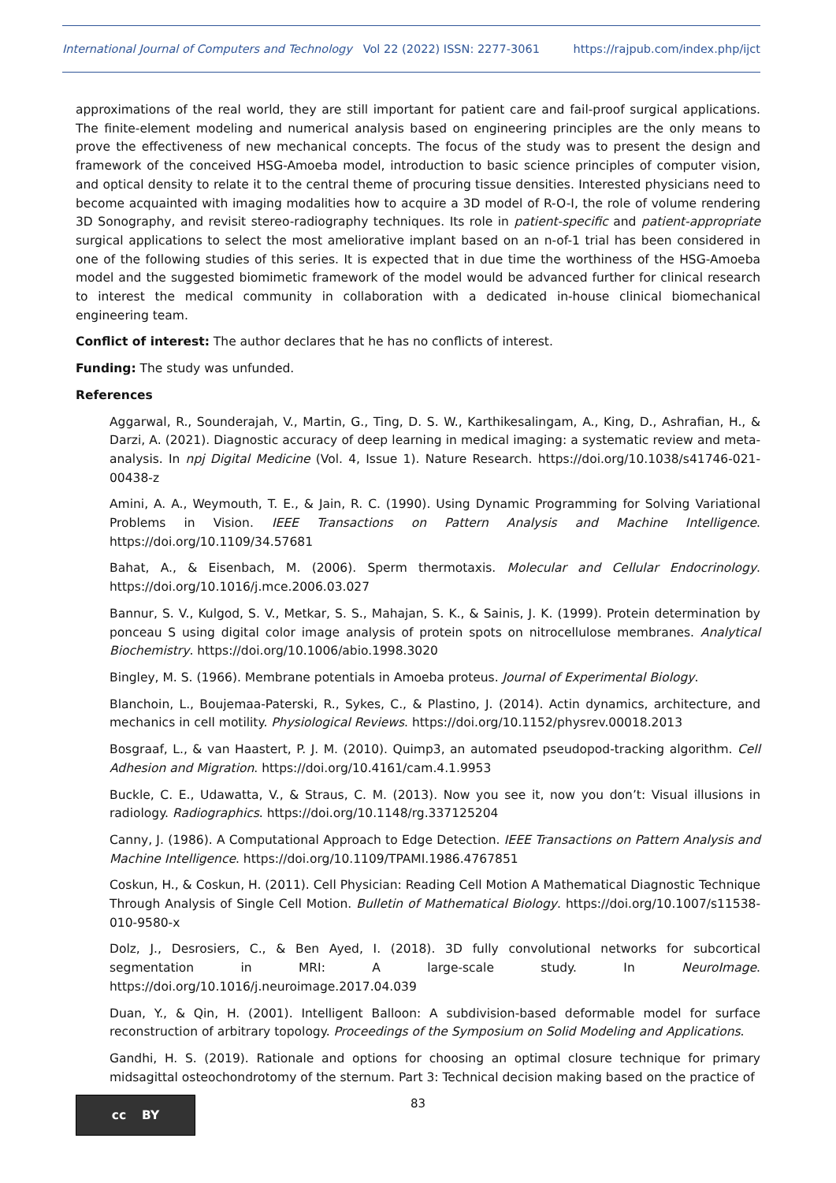International Journal of Computers and Technology Vol 22 (2022) ISSN: 2277-3061 https://rajpub.com/index.php/ijct
approximations of the real world, they are still important for patient care and fail-proof surgical applications. The finite-element modeling and numerical analysis based on engineering principles are the only means to prove the effectiveness of new mechanical concepts. The focus of the study was to present the design and framework of the conceived HSG-Amoeba model, introduction to basic science principles of computer vision, and optical density to relate it to the central theme of procuring tissue densities. Interested physicians need to become acquainted with imaging modalities how to acquire a 3D model of R-O-I, the role of volume rendering 3D Sonography, and revisit stereo-radiography techniques. Its role in patient-specific and patient-appropriate surgical applications to select the most ameliorative implant based on an n-of-1 trial has been considered in one of the following studies of this series. It is expected that in due time the worthiness of the HSG-Amoeba model and the suggested biomimetic framework of the model would be advanced further for clinical research to interest the medical community in collaboration with a dedicated in-house clinical biomechanical engineering team.
Conflict of interest: The author declares that he has no conflicts of interest.
Funding: The study was unfunded.
References
Aggarwal, R., Sounderajah, V., Martin, G., Ting, D. S. W., Karthikesalingam, A., King, D., Ashrafian, H., & Darzi, A. (2021). Diagnostic accuracy of deep learning in medical imaging: a systematic review and meta-analysis. In npj Digital Medicine (Vol. 4, Issue 1). Nature Research. https://doi.org/10.1038/s41746-021-00438-z
Amini, A. A., Weymouth, T. E., & Jain, R. C. (1990). Using Dynamic Programming for Solving Variational Problems in Vision. IEEE Transactions on Pattern Analysis and Machine Intelligence. https://doi.org/10.1109/34.57681
Bahat, A., & Eisenbach, M. (2006). Sperm thermotaxis. Molecular and Cellular Endocrinology. https://doi.org/10.1016/j.mce.2006.03.027
Bannur, S. V., Kulgod, S. V., Metkar, S. S., Mahajan, S. K., & Sainis, J. K. (1999). Protein determination by ponceau S using digital color image analysis of protein spots on nitrocellulose membranes. Analytical Biochemistry. https://doi.org/10.1006/abio.1998.3020
Bingley, M. S. (1966). Membrane potentials in Amoeba proteus. Journal of Experimental Biology.
Blanchoin, L., Boujemaa-Paterski, R., Sykes, C., & Plastino, J. (2014). Actin dynamics, architecture, and mechanics in cell motility. Physiological Reviews. https://doi.org/10.1152/physrev.00018.2013
Bosgraaf, L., & van Haastert, P. J. M. (2010). Quimp3, an automated pseudopod-tracking algorithm. Cell Adhesion and Migration. https://doi.org/10.4161/cam.4.1.9953
Buckle, C. E., Udawatta, V., & Straus, C. M. (2013). Now you see it, now you don’t: Visual illusions in radiology. Radiographics. https://doi.org/10.1148/rg.337125204
Canny, J. (1986). A Computational Approach to Edge Detection. IEEE Transactions on Pattern Analysis and Machine Intelligence. https://doi.org/10.1109/TPAMI.1986.4767851
Coskun, H., & Coskun, H. (2011). Cell Physician: Reading Cell Motion A Mathematical Diagnostic Technique Through Analysis of Single Cell Motion. Bulletin of Mathematical Biology. https://doi.org/10.1007/s11538-010-9580-x
Dolz, J., Desrosiers, C., & Ben Ayed, I. (2018). 3D fully convolutional networks for subcortical segmentation in MRI: A large-scale study. In NeuroImage. https://doi.org/10.1016/j.neuroimage.2017.04.039
Duan, Y., & Qin, H. (2001). Intelligent Balloon: A subdivision-based deformable model for surface reconstruction of arbitrary topology. Proceedings of the Symposium on Solid Modeling and Applications.
Gandhi, H. S. (2019). Rationale and options for choosing an optimal closure technique for primary midsagittal osteochondrotomy of the sternum. Part 3: Technical decision making based on the practice of
cc BY
83